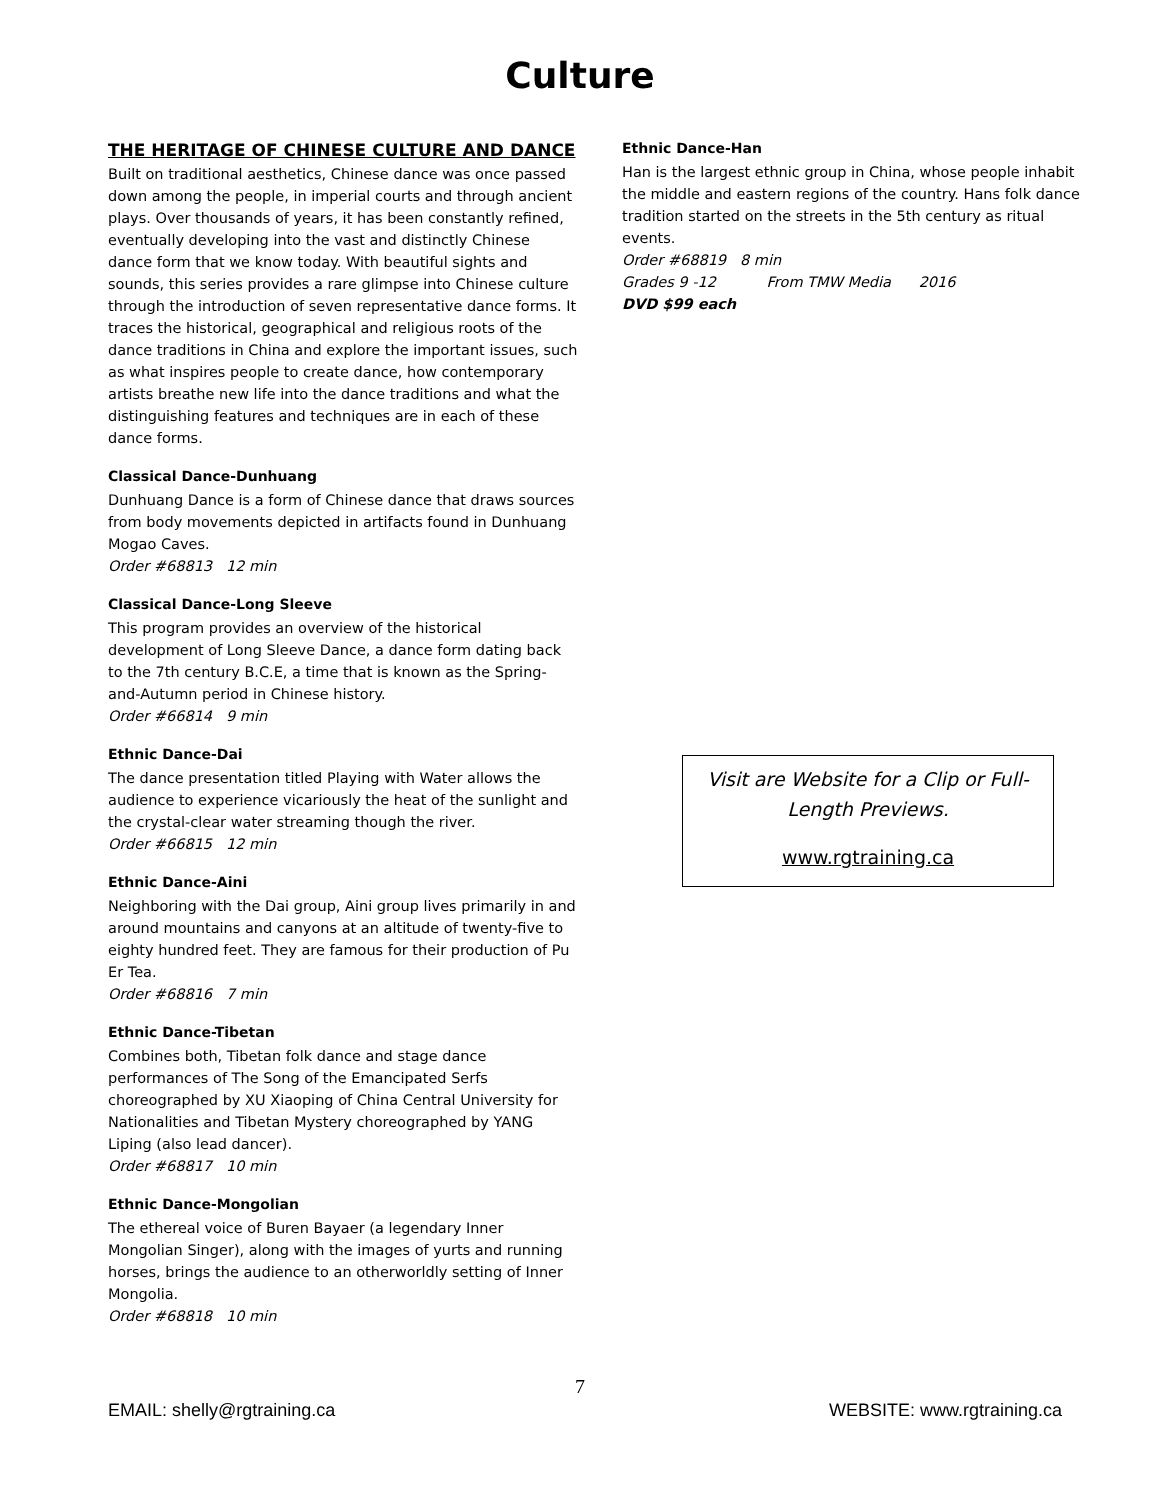Culture
THE HERITAGE OF CHINESE CULTURE AND DANCE
Built on traditional aesthetics, Chinese dance was once passed down among the people, in imperial courts and through ancient plays. Over thousands of years, it has been constantly refined, eventually developing into the vast and distinctly Chinese dance form that we know today. With beautiful sights and sounds, this series provides a rare glimpse into Chinese culture through the introduction of seven representative dance forms. It traces the historical, geographical and religious roots of the dance traditions in China and explore the important issues, such as what inspires people to create dance, how contemporary artists breathe new life into the dance traditions and what the distinguishing features and techniques are in each of these dance forms.
Classical Dance-Dunhuang
Dunhuang Dance is a form of Chinese dance that draws sources from body movements depicted in artifacts found in Dunhuang Mogao Caves.
Order #68813 12 min
Classical Dance-Long Sleeve
This program provides an overview of the historical development of Long Sleeve Dance, a dance form dating back to the 7th century B.C.E, a time that is known as the Spring-and-Autumn period in Chinese history.
Order #66814 9 min
Ethnic Dance-Dai
The dance presentation titled Playing with Water allows the audience to experience vicariously the heat of the sunlight and the crystal-clear water streaming though the river.
Order #66815 12 min
Ethnic Dance-Aini
Neighboring with the Dai group, Aini group lives primarily in and around mountains and canyons at an altitude of twenty-five to eighty hundred feet. They are famous for their production of Pu Er Tea.
Order #68816 7 min
Ethnic Dance-Tibetan
Combines both, Tibetan folk dance and stage dance performances of The Song of the Emancipated Serfs choreographed by XU Xiaoping of China Central University for Nationalities and Tibetan Mystery choreographed by YANG Liping (also lead dancer).
Order #68817 10 min
Ethnic Dance-Mongolian
The ethereal voice of Buren Bayaer (a legendary Inner Mongolian Singer), along with the images of yurts and running horses, brings the audience to an otherworldly setting of Inner Mongolia.
Order #68818 10 min
Ethnic Dance-Han
Han is the largest ethnic group in China, whose people inhabit the middle and eastern regions of the country. Hans folk dance tradition started on the streets in the 5th century as ritual events.
Order #68819 8 min
Grades 9 -12 From TMW Media 2016
DVD $99 each
Visit are Website for a Clip or Full-Length Previews.
www.rgtraining.ca
7
EMAIL: shelly@rgtraining.ca WEBSITE: www.rgtraining.ca